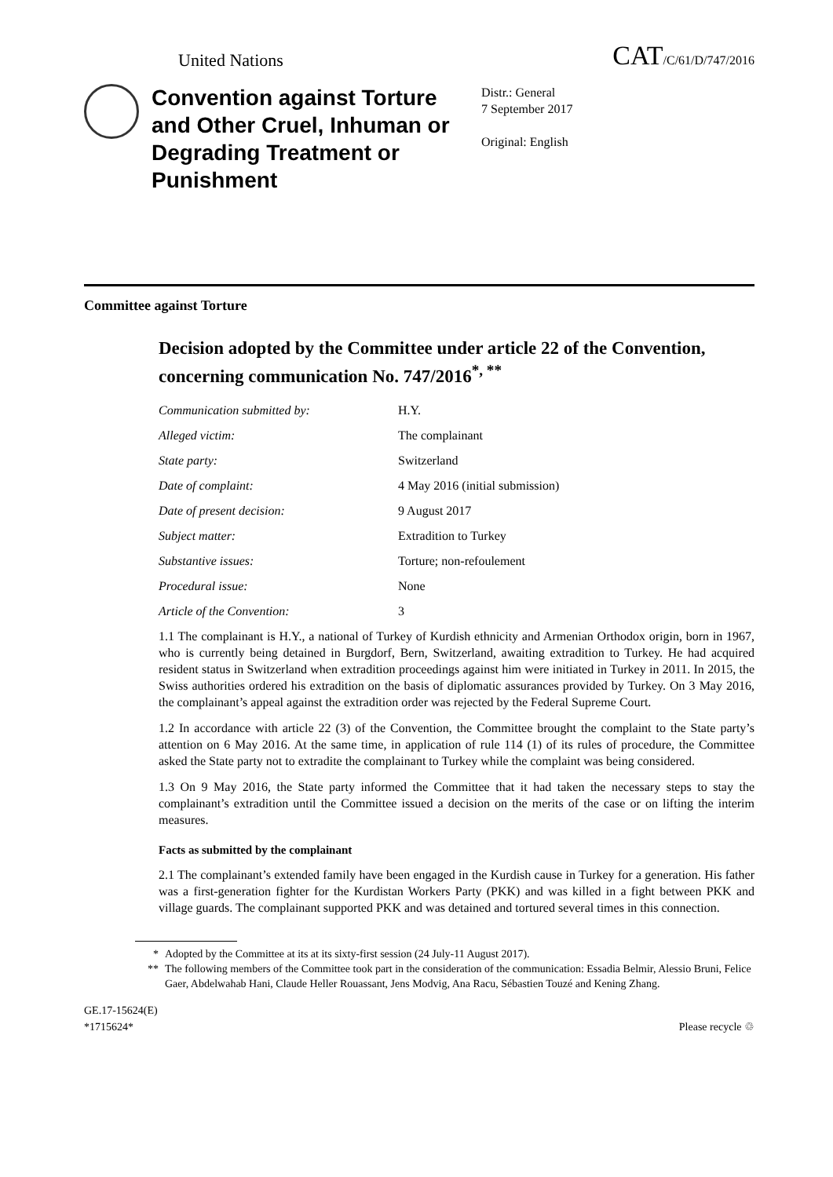United Nations CAT/C/61/D/747/2016
Convention against Torture and Other Cruel, Inhuman or Degrading Treatment or Punishment
Distr.: General
7 September 2017
Original: English
Committee against Torture
Decision adopted by the Committee under article 22 of the Convention, concerning communication No. 747/2016<sup>*, **</sup>
Communication submitted by: H.Y.
Alleged victim: The complainant
State party: Switzerland
Date of complaint: 4 May 2016 (initial submission)
Date of present decision: 9 August 2017
Subject matter: Extradition to Turkey
Substantive issues: Torture; non-refoulement
Procedural issue: None
Article of the Convention: 3
1.1 The complainant is H.Y., a national of Turkey of Kurdish ethnicity and Armenian Orthodox origin, born in 1967, who is currently being detained in Burgdorf, Bern, Switzerland, awaiting extradition to Turkey. He had acquired resident status in Switzerland when extradition proceedings against him were initiated in Turkey in 2011. In 2015, the Swiss authorities ordered his extradition on the basis of diplomatic assurances provided by Turkey. On 3 May 2016, the complainant’s appeal against the extradition order was rejected by the Federal Supreme Court.
1.2 In accordance with article 22 (3) of the Convention, the Committee brought the complaint to the State party’s attention on 6 May 2016. At the same time, in application of rule 114 (1) of its rules of procedure, the Committee asked the State party not to extradite the complainant to Turkey while the complaint was being considered.
1.3 On 9 May 2016, the State party informed the Committee that it had taken the necessary steps to stay the complainant’s extradition until the Committee issued a decision on the merits of the case or on lifting the interim measures.
Facts as submitted by the complainant
2.1 The complainant’s extended family have been engaged in the Kurdish cause in Turkey for a generation. His father was a first-generation fighter for the Kurdistan Workers Party (PKK) and was killed in a fight between PKK and village guards. The complainant supported PKK and was detained and tortured several times in this connection.
* Adopted by the Committee at its at its sixty-first session (24 July-11 August 2017).
** The following members of the Committee took part in the consideration of the communication: Essadia Belmir, Alessio Bruni, Felice Gaer, Abdelwahab Hani, Claude Heller Rouassant, Jens Modvig, Ana Racu, Sébastien Touzé and Kening Zhang.
GE.17-15624(E)
*1715624* Please recycle ♲